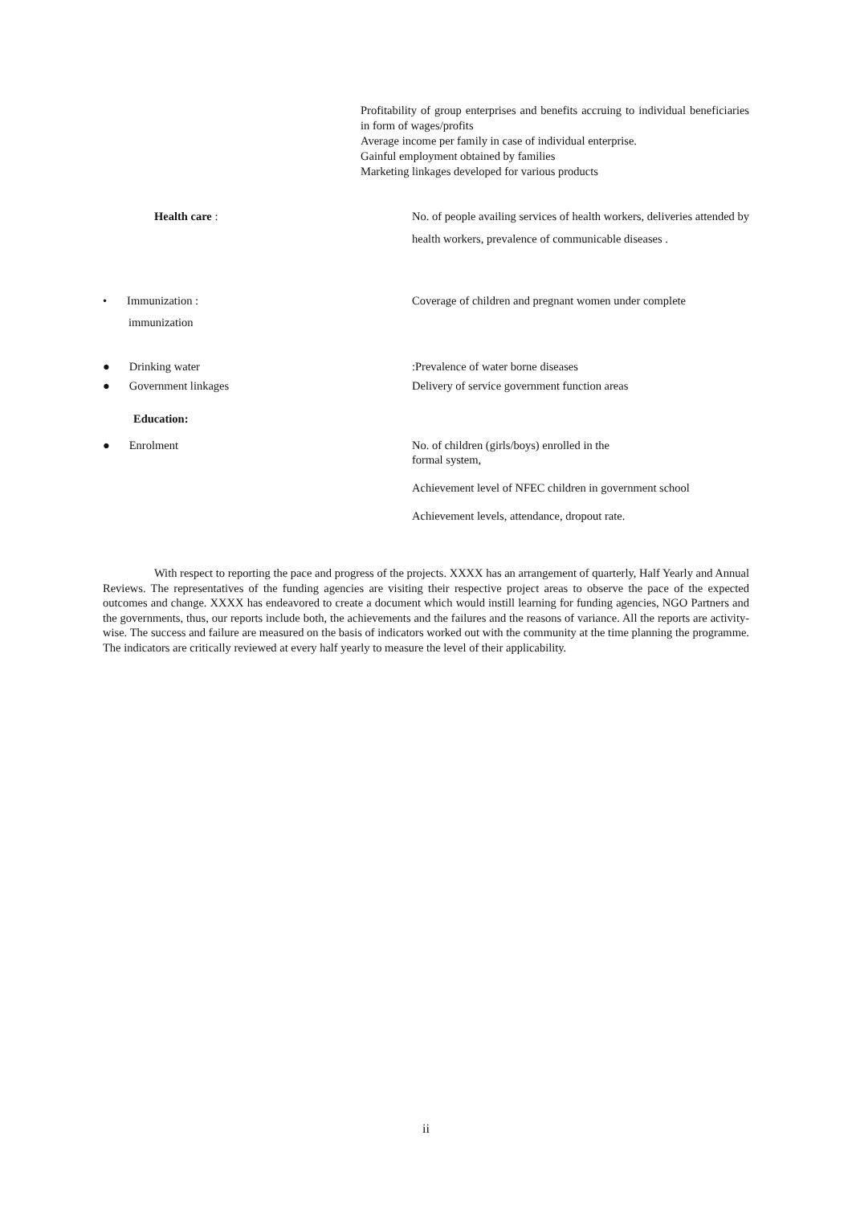Profitability of group enterprises and benefits accruing to individual beneficiaries in form of wages/profits
Average income per family in case of individual enterprise.
Gainful employment obtained by families
Marketing linkages developed for various products
Health care : No. of people availing services of health workers, deliveries attended by health workers, prevalence of communicable diseases .
• Immunization :
immunization
Coverage of children and pregnant women under complete
● Drinking water
● Government linkages
:Prevalence of water borne diseases
Delivery of service government function areas
Education:
● Enrolment No. of children (girls/boys) enrolled in the
formal system,
Achievement level of NFEC children in government school
Achievement levels, attendance, dropout rate.
With respect to reporting the pace and progress of the projects. XXXX has an arrangement of quarterly, Half Yearly and Annual Reviews. The representatives of the funding agencies are visiting their respective project areas to observe the pace of the expected outcomes and change. XXXX has endeavored to create a document which would instill learning for funding agencies, NGO Partners and the governments, thus, our reports include both, the achievements and the failures and the reasons of variance. All the reports are activity-wise. The success and failure are measured on the basis of indicators worked out with the community at the time planning the programme. The indicators are critically reviewed at every half yearly to measure the level of their applicability.
ii